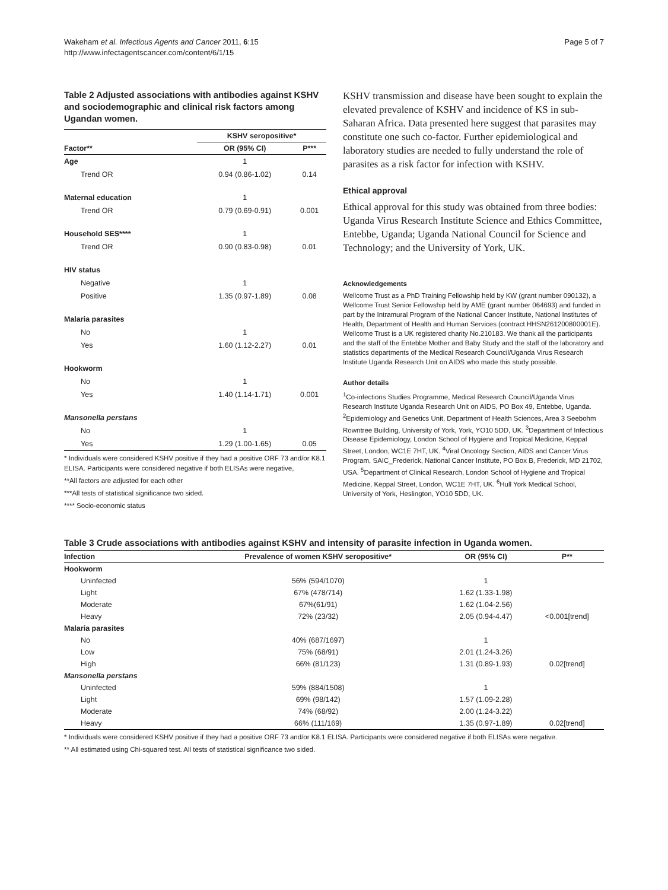Wakeham et al. Infectious Agents and Cancer 2011, 6:15
http://www.infectagentscancer.com/content/6/1/15
Page 5 of 7
Table 2 Adjusted associations with antibodies against KSHV and sociodemographic and clinical risk factors among Ugandan women.
| | KSHV seropositive* | |
| --- | --- | --- |
| Factor** | OR (95% CI) | P*** |
| Age | 1 | |
| Trend OR | 0.94 (0.86-1.02) | 0.14 |
| Maternal education | 1 | |
| Trend OR | 0.79 (0.69-0.91) | 0.001 |
| Household SES**** | 1 | |
| Trend OR | 0.90 (0.83-0.98) | 0.01 |
| HIV status | | |
| Negative | 1 | |
| Positive | 1.35 (0.97-1.89) | 0.08 |
| Malaria parasites | | |
| No | 1 | |
| Yes | 1.60 (1.12-2.27) | 0.01 |
| Hookworm | | |
| No | 1 | |
| Yes | 1.40 (1.14-1.71) | 0.001 |
| Mansonella perstans | | |
| No | 1 | |
| Yes | 1.29 (1.00-1.65) | 0.05 |
* Individuals were considered KSHV positive if they had a positive ORF 73 and/or K8.1 ELISA. Participants were considered negative if both ELISAs were negative,
**All factors are adjusted for each other
***All tests of statistical significance two sided.
**** Socio-economic status
KSHV transmission and disease have been sought to explain the elevated prevalence of KSHV and incidence of KS in sub-Saharan Africa. Data presented here suggest that parasites may constitute one such co-factor. Further epidemiological and laboratory studies are needed to fully understand the role of parasites as a risk factor for infection with KSHV.
Ethical approval
Ethical approval for this study was obtained from three bodies: Uganda Virus Research Institute Science and Ethics Committee, Entebbe, Uganda; Uganda National Council for Science and Technology; and the University of York, UK.
Acknowledgements
Wellcome Trust as a PhD Training Fellowship held by KW (grant number 090132), a Wellcome Trust Senior Fellowship held by AME (grant number 064693) and funded in part by the Intramural Program of the National Cancer Institute, National Institutes of Health, Department of Health and Human Services (contract HHSN261200800001E). Wellcome Trust is a UK registered charity No.210183. We thank all the participants and the staff of the Entebbe Mother and Baby Study and the staff of the laboratory and statistics departments of the Medical Research Council/Uganda Virus Research Institute Uganda Research Unit on AIDS who made this study possible.
Author details
<sup>1</sup> Co-infections Studies Programme, Medical Research Council/Uganda Virus Research Institute Uganda Research Unit on AIDS, PO Box 49, Entebbe, Uganda. <sup>2</sup>Epidemiology and Genetics Unit, Department of Health Sciences, Area 3 Seebohm Rowntree Building, University of York, York, YO10 5DD, UK. <sup>3</sup>Department of Infectious Disease Epidemiology, London School of Hygiene and Tropical Medicine, Keppal Street, London, WC1E 7HT, UK. <sup>4</sup>Viral Oncology Section, AIDS and Cancer Virus Program, SAIC_Frederick, National Cancer Institute, PO Box B, Frederick, MD 21702, USA. <sup>5</sup>Department of Clinical Research, London School of Hygiene and Tropical Medicine, Keppal Street, London, WC1E 7HT, UK. <sup>6</sup>Hull York Medical School, University of York, Heslington, YO10 5DD, UK.
Table 3 Crude associations with antibodies against KSHV and intensity of parasite infection in Uganda women.
| Infection | Prevalence of women KSHV seropositive* | OR (95% CI) | P** |
| --- | --- | --- | --- |
| Hookworm | | | |
| Uninfected | 56% (594/1070) | 1 | |
| Light | 67% (478/714) | 1.62 (1.33-1.98) | |
| Moderate | 67%(61/91) | 1.62 (1.04-2.56) | |
| Heavy | 72% (23/32) | 2.05 (0.94-4.47) | <0.001[trend] |
| Malaria parasites | | | |
| No | 40% (687/1697) | 1 | |
| Low | 75% (68/91) | 2.01 (1.24-3.26) | |
| High | 66% (81/123) | 1.31 (0.89-1.93) | 0.02[trend] |
| Mansonella perstans | | | |
| Uninfected | 59% (884/1508) | 1 | |
| Light | 69% (98/142) | 1.57 (1.09-2.28) | |
| Moderate | 74% (68/92) | 2.00 (1.24-3.22) | |
| Heavy | 66% (111/169) | 1.35 (0.97-1.89) | 0.02[trend] |
* Individuals were considered KSHV positive if they had a positive ORF 73 and/or K8.1 ELISA. Participants were considered negative if both ELISAs were negative.
** All estimated using Chi-squared test. All tests of statistical significance two sided.